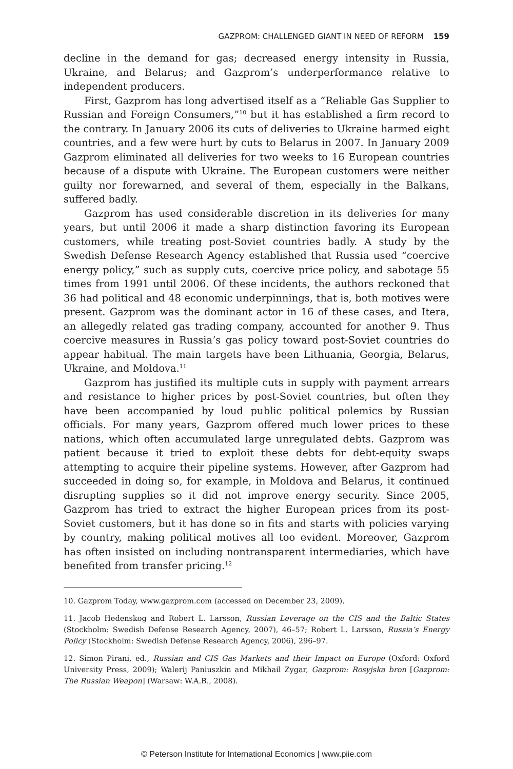GAZPROM: CHALLENGED GIANT IN NEED OF REFORM 159
decline in the demand for gas; decreased energy intensity in Russia, Ukraine, and Belarus; and Gazprom’s underperformance relative to independent producers.
First, Gazprom has long advertised itself as a “Reliable Gas Supplier to Russian and Foreign Consumers,”<sup>10</sup> but it has established a firm record to the contrary. In January 2006 its cuts of deliveries to Ukraine harmed eight countries, and a few were hurt by cuts to Belarus in 2007. In January 2009 Gazprom eliminated all deliveries for two weeks to 16 European countries because of a dispute with Ukraine. The European customers were neither guilty nor forewarned, and several of them, especially in the Balkans, suffered badly.
Gazprom has used considerable discretion in its deliveries for many years, but until 2006 it made a sharp distinction favoring its European customers, while treating post-Soviet countries badly. A study by the Swedish Defense Research Agency established that Russia used “coercive energy policy,” such as supply cuts, coercive price policy, and sabotage 55 times from 1991 until 2006. Of these incidents, the authors reckoned that 36 had political and 48 economic underpinnings, that is, both motives were present. Gazprom was the dominant actor in 16 of these cases, and Itera, an allegedly related gas trading company, accounted for another 9. Thus coercive measures in Russia’s gas policy toward post-Soviet countries do appear habitual. The main targets have been Lithuania, Georgia, Belarus, Ukraine, and Moldova.<sup>11</sup>
Gazprom has justified its multiple cuts in supply with payment arrears and resistance to higher prices by post-Soviet countries, but often they have been accompanied by loud public political polemics by Russian officials. For many years, Gazprom offered much lower prices to these nations, which often accumulated large unregulated debts. Gazprom was patient because it tried to exploit these debts for debt-equity swaps attempting to acquire their pipeline systems. However, after Gazprom had succeeded in doing so, for example, in Moldova and Belarus, it continued disrupting supplies so it did not improve energy security. Since 2005, Gazprom has tried to extract the higher European prices from its post-Soviet customers, but it has done so in fits and starts with policies varying by country, making political motives all too evident. Moreover, Gazprom has often insisted on including nontransparent intermediaries, which have benefited from transfer pricing.<sup>12</sup>
10. Gazprom Today, www.gazprom.com (accessed on December 23, 2009).
11. Jacob Hedenskog and Robert L. Larsson, Russian Leverage on the CIS and the Baltic States (Stockholm: Swedish Defense Research Agency, 2007), 46–57; Robert L. Larsson, Russia’s Energy Policy (Stockholm: Swedish Defense Research Agency, 2006), 296–97.
12. Simon Pirani, ed., Russian and CIS Gas Markets and their Impact on Europe (Oxford: Oxford University Press, 2009); Walerij Paniuszkin and Mikhail Zygar, Gazprom: Rosyjska bron [Gazprom: The Russian Weapon] (Warsaw: W.A.B., 2008).
© Peterson Institute for International Economics | www.piie.com